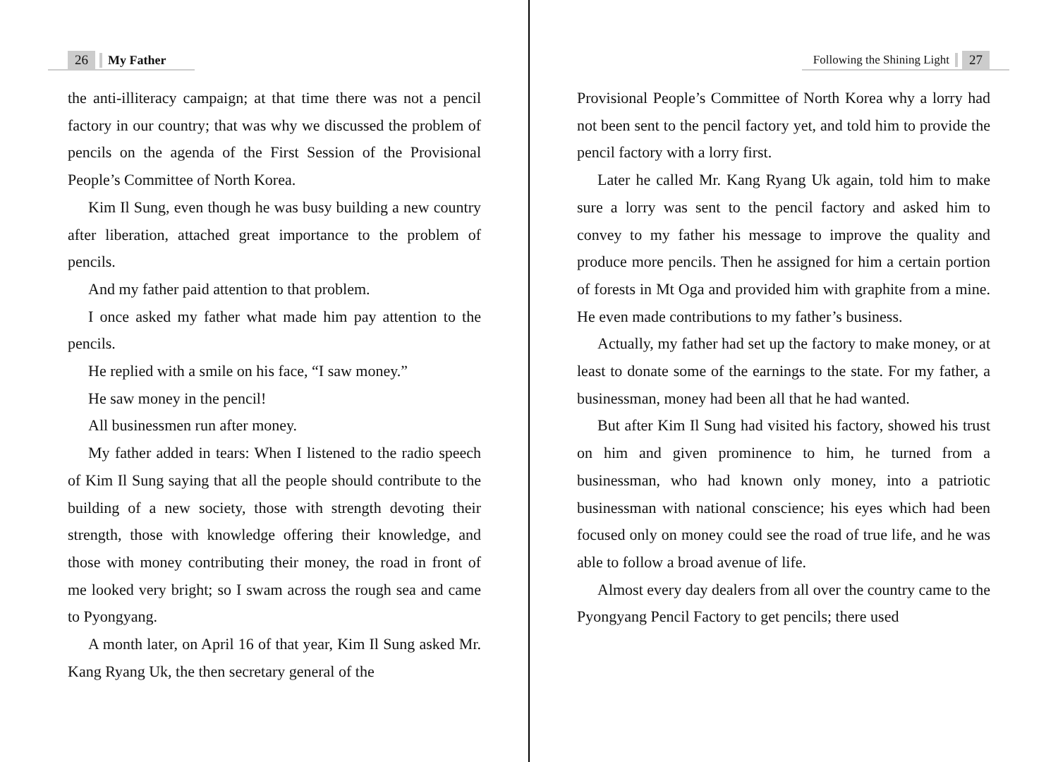26 My Father
the anti-illiteracy campaign; at that time there was not a pencil factory in our country; that was why we discussed the problem of pencils on the agenda of the First Session of the Provisional People’s Committee of North Korea.
Kim Il Sung, even though he was busy building a new country after liberation, attached great importance to the problem of pencils.
And my father paid attention to that problem.
I once asked my father what made him pay attention to the pencils.
He replied with a smile on his face, “I saw money.”
He saw money in the pencil!
All businessmen run after money.
My father added in tears: When I listened to the radio speech of Kim Il Sung saying that all the people should contribute to the building of a new society, those with strength devoting their strength, those with knowledge offering their knowledge, and those with money contributing their money, the road in front of me looked very bright; so I swam across the rough sea and came to Pyongyang.
A month later, on April 16 of that year, Kim Il Sung asked Mr. Kang Ryang Uk, the then secretary general of the
Following the Shining Light 27
Provisional People’s Committee of North Korea why a lorry had not been sent to the pencil factory yet, and told him to provide the pencil factory with a lorry first.
Later he called Mr. Kang Ryang Uk again, told him to make sure a lorry was sent to the pencil factory and asked him to convey to my father his message to improve the quality and produce more pencils. Then he assigned for him a certain portion of forests in Mt Oga and provided him with graphite from a mine. He even made contributions to my father’s business.
Actually, my father had set up the factory to make money, or at least to donate some of the earnings to the state. For my father, a businessman, money had been all that he had wanted.
But after Kim Il Sung had visited his factory, showed his trust on him and given prominence to him, he turned from a businessman, who had known only money, into a patriotic businessman with national conscience; his eyes which had been focused only on money could see the road of true life, and he was able to follow a broad avenue of life.
Almost every day dealers from all over the country came to the Pyongyang Pencil Factory to get pencils; there used